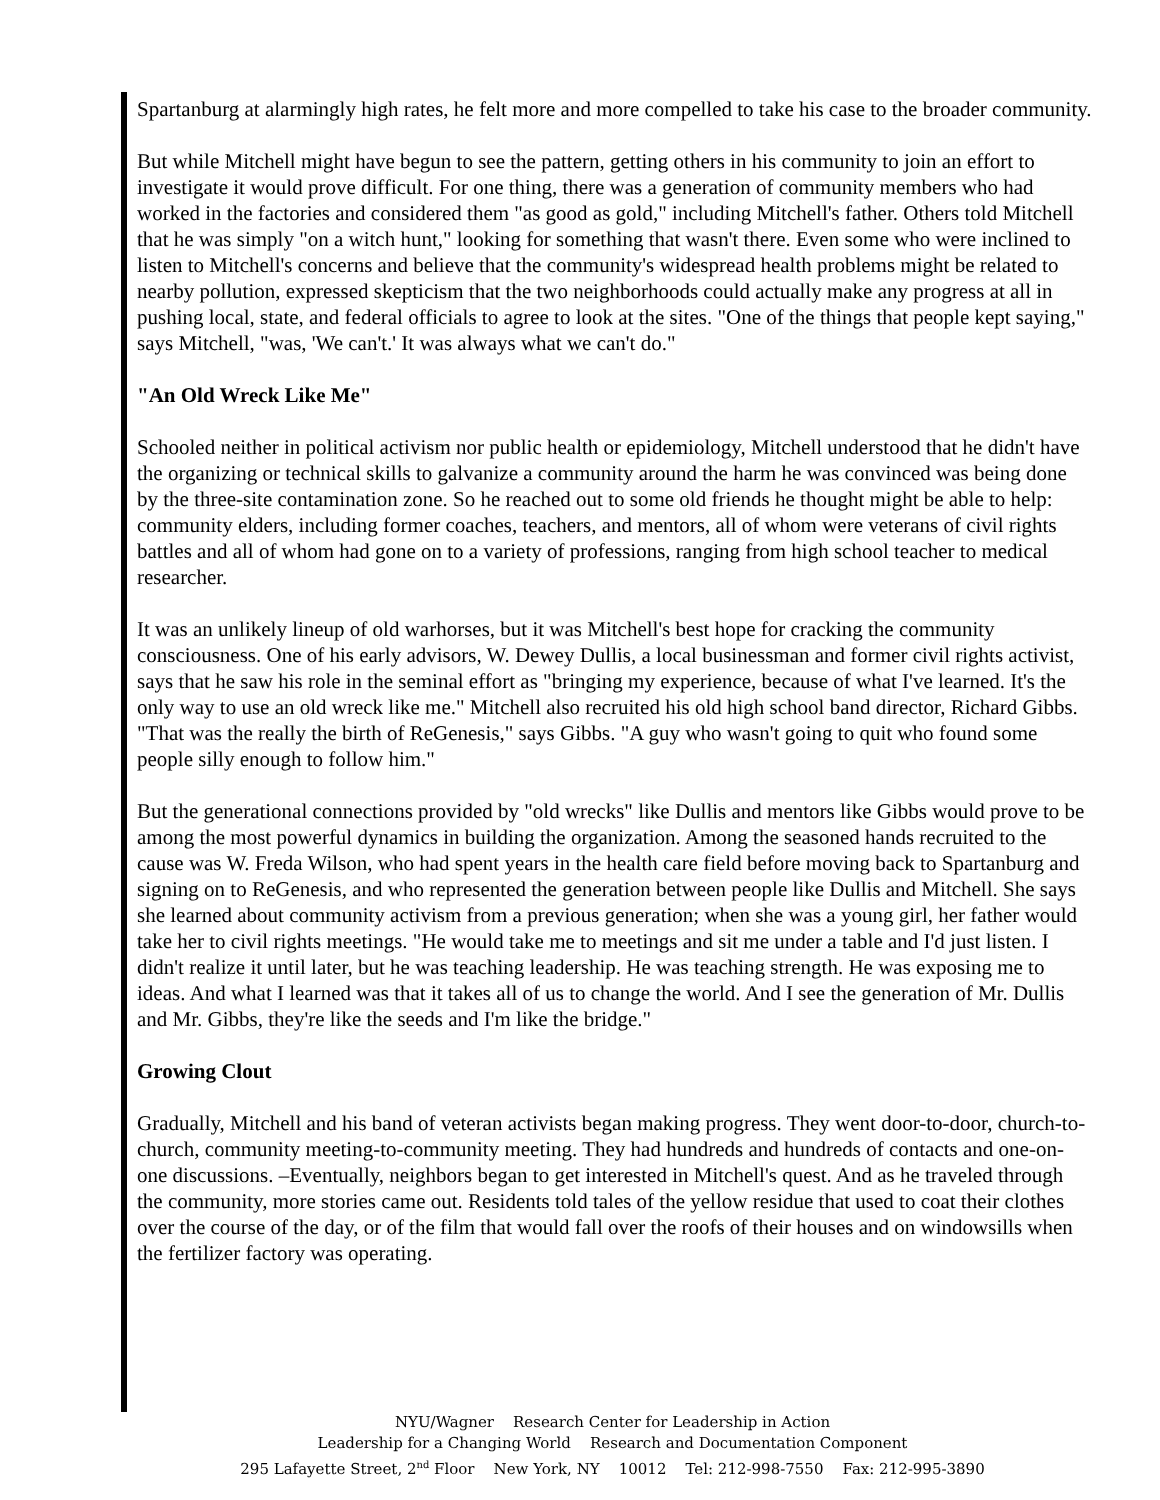Spartanburg at alarmingly high rates, he felt more and more compelled to take his case to the broader community.
But while Mitchell might have begun to see the pattern, getting others in his community to join an effort to investigate it would prove difficult. For one thing, there was a generation of community members who had worked in the factories and considered them "as good as gold," including Mitchell's father. Others told Mitchell that he was simply "on a witch hunt," looking for something that wasn't there. Even some who were inclined to listen to Mitchell's concerns and believe that the community's widespread health problems might be related to nearby pollution, expressed skepticism that the two neighborhoods could actually make any progress at all in pushing local, state, and federal officials to agree to look at the sites. "One of the things that people kept saying," says Mitchell, "was, 'We can't.' It was always what we can't do."
"An Old Wreck Like Me"
Schooled neither in political activism nor public health or epidemiology, Mitchell understood that he didn't have the organizing or technical skills to galvanize a community around the harm he was convinced was being done by the three-site contamination zone. So he reached out to some old friends he thought might be able to help: community elders, including former coaches, teachers, and mentors, all of whom were veterans of civil rights battles and all of whom had gone on to a variety of professions, ranging from high school teacher to medical researcher.
It was an unlikely lineup of old warhorses, but it was Mitchell's best hope for cracking the community consciousness. One of his early advisors, W. Dewey Dullis, a local businessman and former civil rights activist, says that he saw his role in the seminal effort as "bringing my experience, because of what I've learned. It's the only way to use an old wreck like me." Mitchell also recruited his old high school band director, Richard Gibbs. "That was the really the birth of ReGenesis," says Gibbs. "A guy who wasn't going to quit who found some people silly enough to follow him."
But the generational connections provided by "old wrecks" like Dullis and mentors like Gibbs would prove to be among the most powerful dynamics in building the organization. Among the seasoned hands recruited to the cause was W. Freda Wilson, who had spent years in the health care field before moving back to Spartanburg and signing on to ReGenesis, and who represented the generation between people like Dullis and Mitchell. She says she learned about community activism from a previous generation; when she was a young girl, her father would take her to civil rights meetings. "He would take me to meetings and sit me under a table and I'd just listen. I didn't realize it until later, but he was teaching leadership. He was teaching strength. He was exposing me to ideas. And what I learned was that it takes all of us to change the world. And I see the generation of Mr. Dullis and Mr. Gibbs, they're like the seeds and I'm like the bridge."
Growing Clout
Gradually, Mitchell and his band of veteran activists began making progress. They went door-to-door, church-to-church, community meeting-to-community meeting. They had hundreds and hundreds of contacts and one-on-one discussions. –Eventually, neighbors began to get interested in Mitchell's quest. And as he traveled through the community, more stories came out. Residents told tales of the yellow residue that used to coat their clothes over the course of the day, or of the film that would fall over the roofs of their houses and on windowsills when the fertilizer factory was operating.
NYU/Wagner Research Center for Leadership in Action
Leadership for a Changing World Research and Documentation Component
295 Lafayette Street, 2<sup>nd</sup> Floor New York, NY 10012 Tel: 212-998-7550 Fax: 212-995-3890